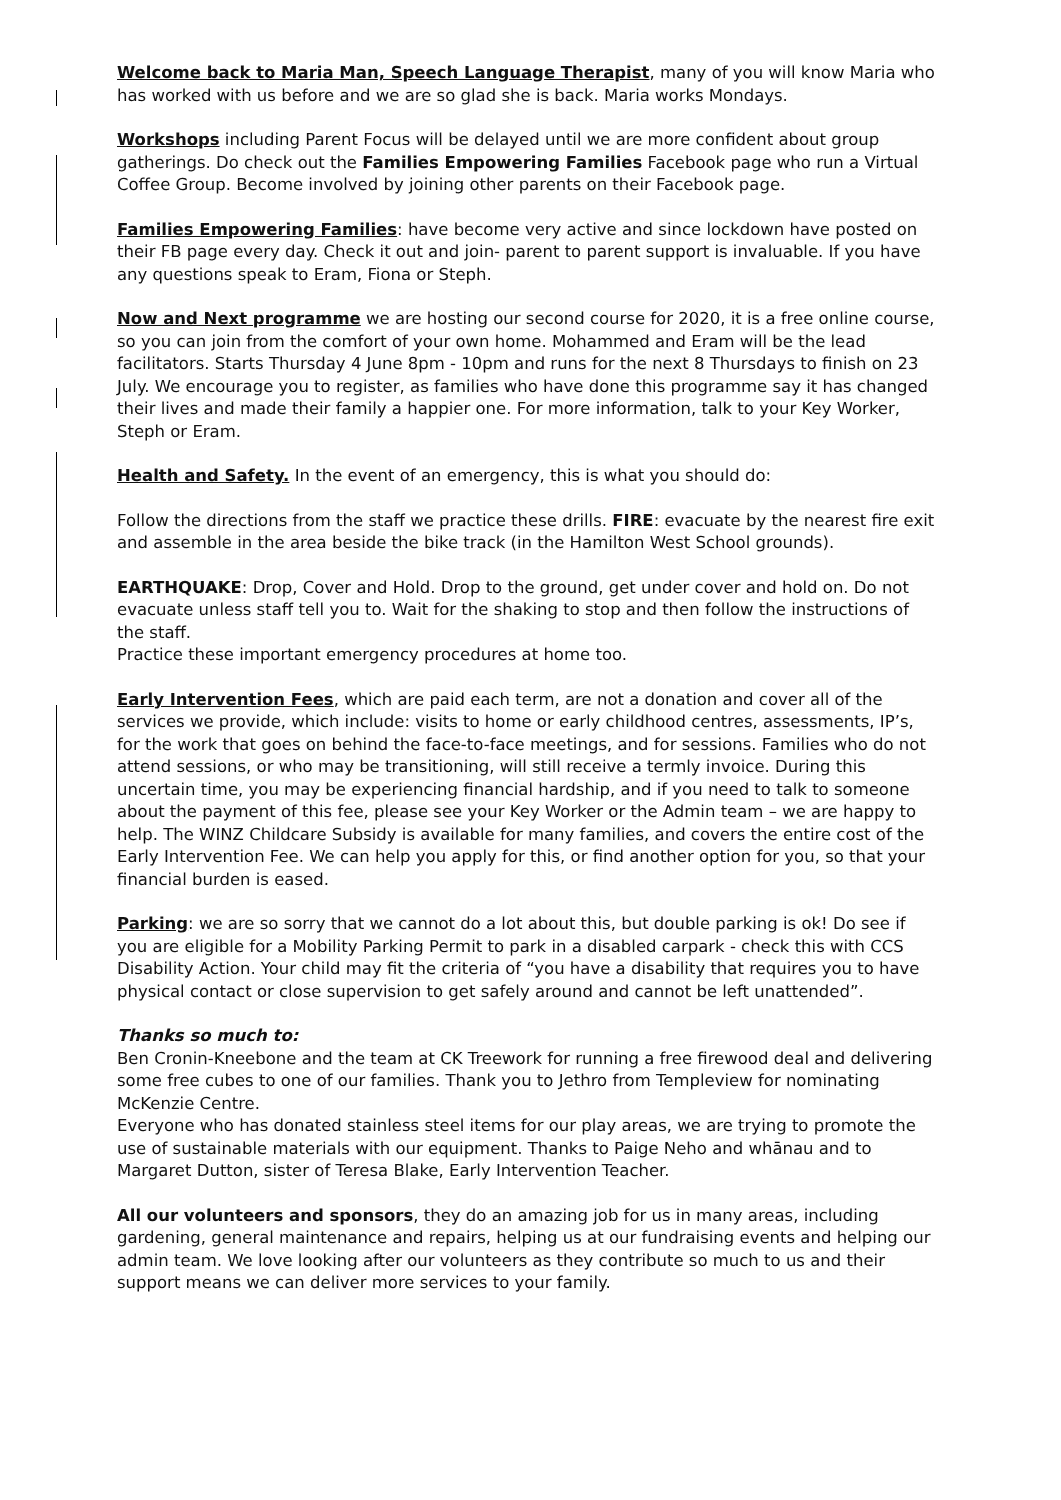Welcome back to Maria Man, Speech Language Therapist, many of you will know Maria who has worked with us before and we are so glad she is back. Maria works Mondays.
Workshops including Parent Focus will be delayed until we are more confident about group gatherings. Do check out the Families Empowering Families Facebook page who run a Virtual Coffee Group. Become involved by joining other parents on their Facebook page.
Families Empowering Families: have become very active and since lockdown have posted on their FB page every day. Check it out and join- parent to parent support is invaluable. If you have any questions speak to Eram, Fiona or Steph.
Now and Next programme we are hosting our second course for 2020, it is a free online course, so you can join from the comfort of your own home. Mohammed and Eram will be the lead facilitators. Starts Thursday 4 June 8pm - 10pm and runs for the next 8 Thursdays to finish on 23 July. We encourage you to register, as families who have done this programme say it has changed their lives and made their family a happier one. For more information, talk to your Key Worker, Steph or Eram.
Health and Safety. In the event of an emergency, this is what you should do:
Follow the directions from the staff we practice these drills. FIRE: evacuate by the nearest fire exit and assemble in the area beside the bike track (in the Hamilton West School grounds).
EARTHQUAKE: Drop, Cover and Hold. Drop to the ground, get under cover and hold on. Do not evacuate unless staff tell you to. Wait for the shaking to stop and then follow the instructions of the staff.
Practice these important emergency procedures at home too.
Early Intervention Fees, which are paid each term, are not a donation and cover all of the services we provide, which include: visits to home or early childhood centres, assessments, IP’s, for the work that goes on behind the face-to-face meetings, and for sessions. Families who do not attend sessions, or who may be transitioning, will still receive a termly invoice. During this uncertain time, you may be experiencing financial hardship, and if you need to talk to someone about the payment of this fee, please see your Key Worker or the Admin team – we are happy to help. The WINZ Childcare Subsidy is available for many families, and covers the entire cost of the Early Intervention Fee. We can help you apply for this, or find another option for you, so that your financial burden is eased.
Parking: we are so sorry that we cannot do a lot about this, but double parking is ok! Do see if you are eligible for a Mobility Parking Permit to park in a disabled carpark - check this with CCS Disability Action. Your child may fit the criteria of “you have a disability that requires you to have physical contact or close supervision to get safely around and cannot be left unattended”.
Thanks so much to:
Ben Cronin-Kneebone and the team at CK Treework for running a free firewood deal and delivering some free cubes to one of our families. Thank you to Jethro from Templeview for nominating McKenzie Centre.
Everyone who has donated stainless steel items for our play areas, we are trying to promote the use of sustainable materials with our equipment. Thanks to Paige Neho and whānau and to Margaret Dutton, sister of Teresa Blake, Early Intervention Teacher.
All our volunteers and sponsors, they do an amazing job for us in many areas, including gardening, general maintenance and repairs, helping us at our fundraising events and helping our admin team. We love looking after our volunteers as they contribute so much to us and their support means we can deliver more services to your family.